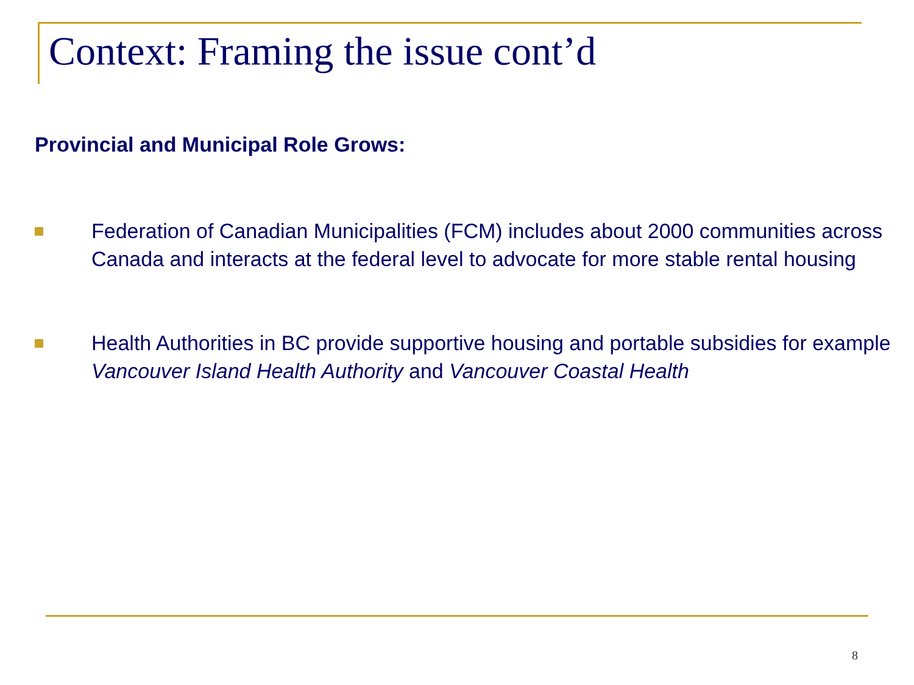Context: Framing the issue cont’d
Provincial and Municipal Role Grows:
Federation of Canadian Municipalities (FCM) includes about 2000 communities across Canada and interacts at the federal level to advocate for more stable rental housing
Health Authorities in BC provide supportive housing and portable subsidies for example Vancouver Island Health Authority and Vancouver Coastal Health
8